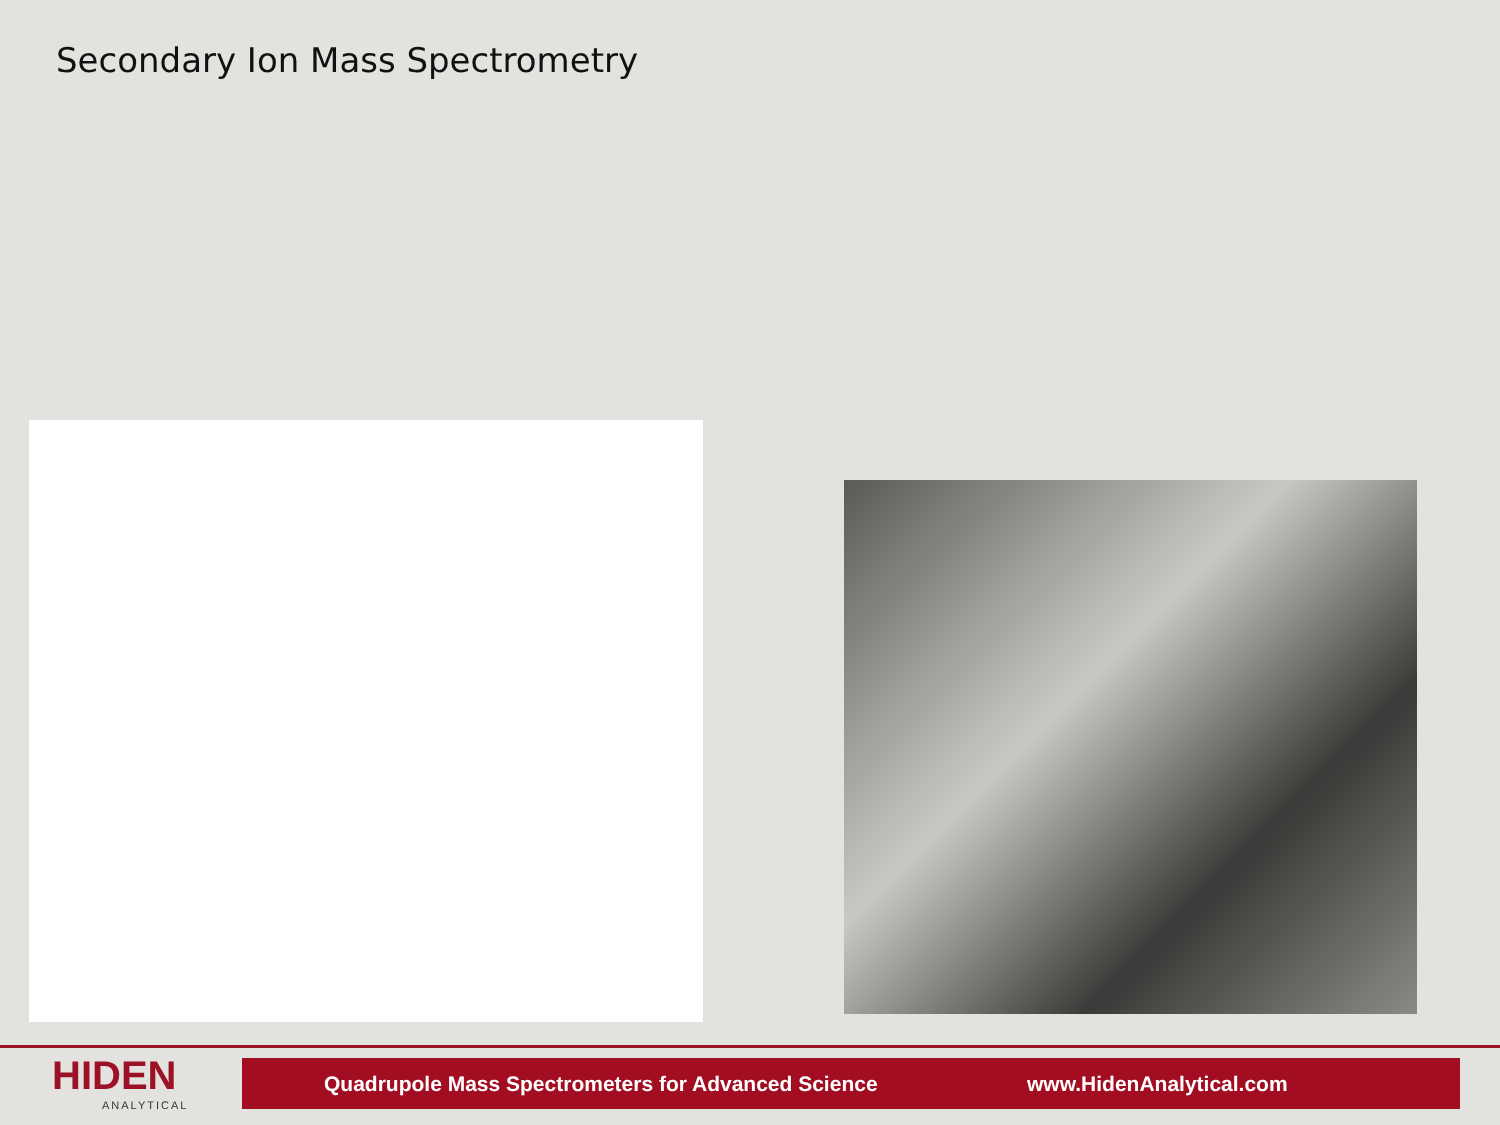Secondary Ion Mass Spectrometry
HIDEN
ANALYTICAL
Quadrupole Mass Spectrometers for Advanced Science www.HidenAnalytical.com